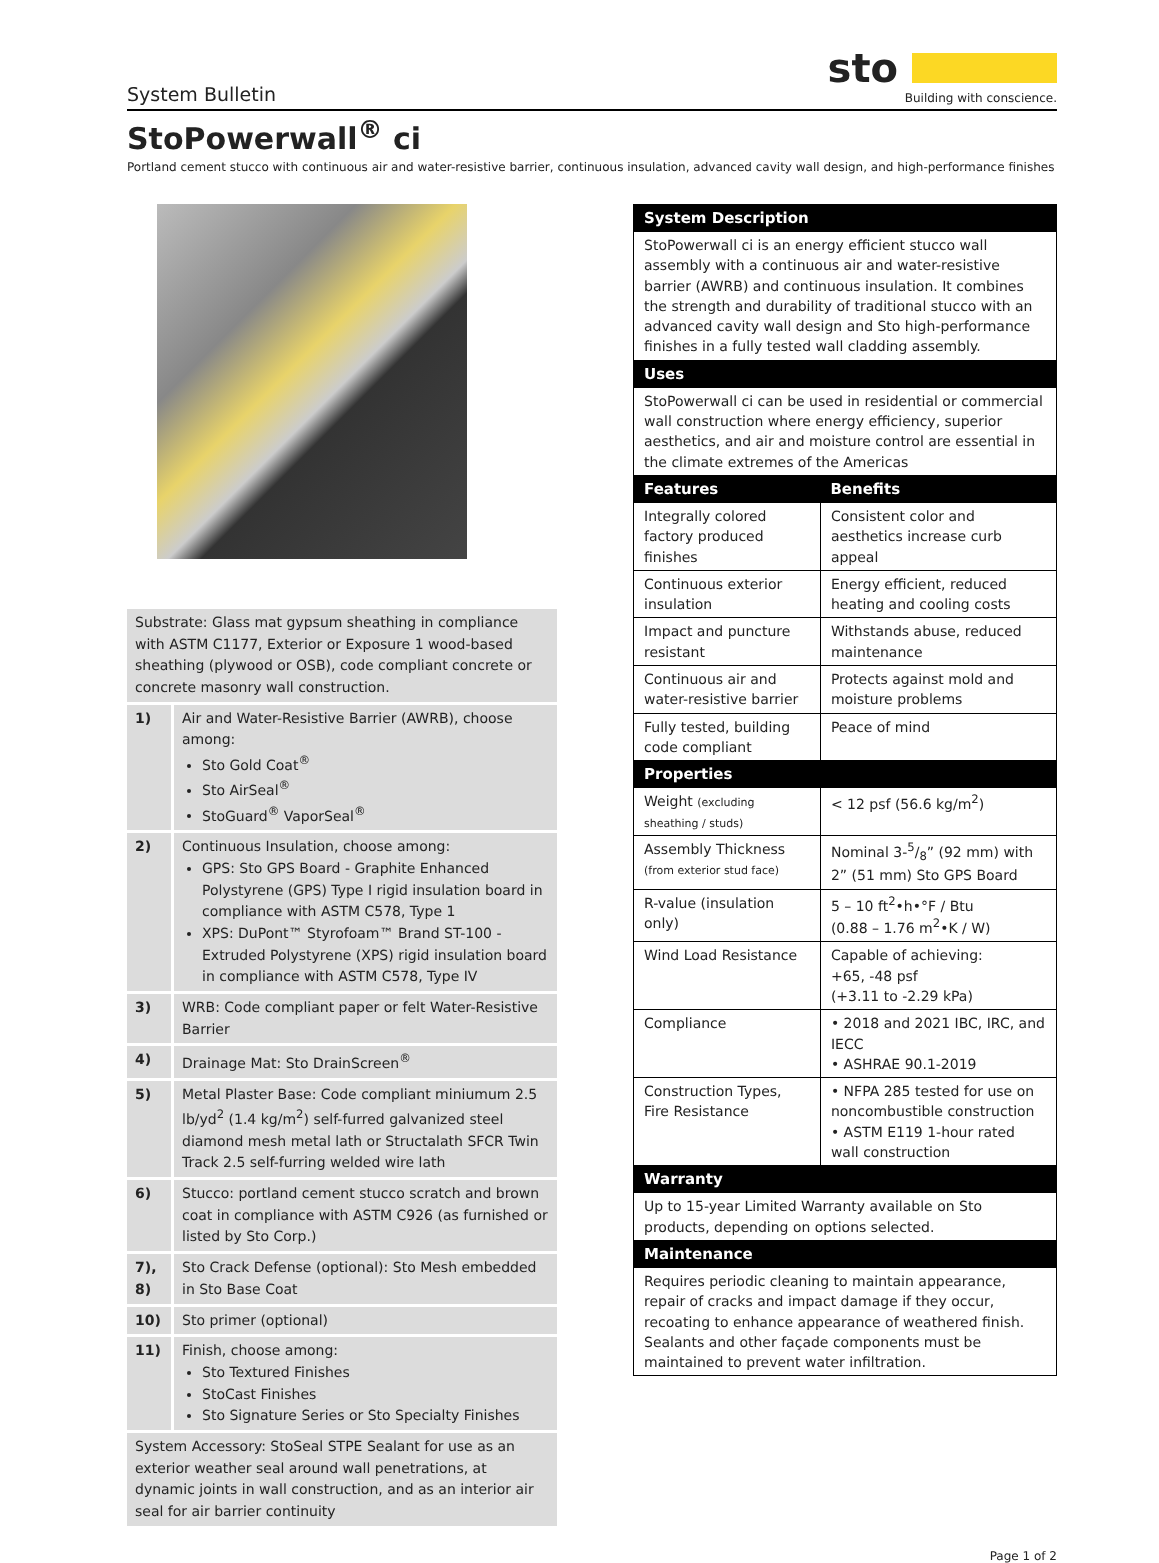System Bulletin
sto
Building with conscience.
StoPowerwall<sup>®</sup> ci
Portland cement stucco with continuous air and water-resistive barrier, continuous insulation, advanced cavity wall design, and high-performance finishes
| Substrate: Glass mat gypsum sheathing in compliance with ASTM C1177, Exterior or Exposure 1 wood-based sheathing (plywood or OSB), code compliant concrete or concrete masonry wall construction. | |
| 1) | Air and Water-Resistive Barrier (AWRB), choose among: Sto Gold Coat<sup>®</sup> Sto AirSeal<sup>®</sup> StoGuard<sup>®</sup> VaporSeal<sup>®</sup> |
| 2) | Continuous Insulation, choose among: GPS: Sto GPS Board - Graphite Enhanced Polystyrene (GPS) Type I rigid insulation board in compliance with ASTM C578, Type 1 XPS: DuPont™ Styrofoam™ Brand ST-100 - Extruded Polystyrene (XPS) rigid insulation board in compliance with ASTM C578, Type IV |
| 3) | WRB: Code compliant paper or felt Water-Resistive Barrier |
| 4) | Drainage Mat: Sto DrainScreen<sup>®</sup> |
| 5) | Metal Plaster Base: Code compliant miniumum 2.5 lb/yd<sup>2</sup> (1.4 kg/m<sup>2</sup>) self-furred galvanized steel diamond mesh metal lath or Structalath SFCR Twin Track 2.5 self-furring welded wire lath |
| 6) | Stucco: portland cement stucco scratch and brown coat in compliance with ASTM C926 (as furnished or listed by Sto Corp.) |
| 7), 8) | Sto Crack Defense (optional): Sto Mesh embedded in Sto Base Coat |
| 10) | Sto primer (optional) |
| 11) | Finish, choose among: Sto Textured Finishes StoCast Finishes Sto Signature Series or Sto Specialty Finishes |
| System Accessory: StoSeal STPE Sealant for use as an exterior weather seal around wall penetrations, at dynamic joints in wall construction, and as an interior air seal for air barrier continuity | |
| System Description | |
| --- | --- |
| StoPowerwall ci is an energy efficient stucco wall assembly with a continuous air and water-resistive barrier (AWRB) and continuous insulation. It combines the strength and durability of traditional stucco with an advanced cavity wall design and Sto high-performance finishes in a fully tested wall cladding assembly. | |
| Uses | |
| StoPowerwall ci can be used in residential or commercial wall construction where energy efficiency, superior aesthetics, and air and moisture control are essential in the climate extremes of the Americas | |
| Features | Benefits |
| Integrally colored factory produced finishes | Consistent color and aesthetics increase curb appeal |
| Continuous exterior insulation | Energy efficient, reduced heating and cooling costs |
| Impact and puncture resistant | Withstands abuse, reduced maintenance |
| Continuous air and water-resistive barrier | Protects against mold and moisture problems |
| Fully tested, building code compliant | Peace of mind |
| Properties | |
| Weight (excluding sheathing / studs) | < 12 psf (56.6 kg/m<sup>2</sup>) |
| Assembly Thickness (from exterior stud face) | Nominal 3-5/8” (92 mm) with 2” (51 mm) Sto GPS Board |
| R-value (insulation only) | 5 – 10 ft<sup>2</sup>•h•°F / Btu (0.88 – 1.76 m<sup>2</sup>•K / W) |
| Wind Load Resistance | Capable of achieving: +65, -48 psf (+3.11 to -2.29 kPa) |
| Compliance | • 2018 and 2021 IBC, IRC, and IECC • ASHRAE 90.1-2019 |
| Construction Types, Fire Resistance | • NFPA 285 tested for use on noncombustible construction • ASTM E119 1-hour rated wall construction |
| Warranty | |
| Up to 15-year Limited Warranty available on Sto products, depending on options selected. | |
| Maintenance | |
| Requires periodic cleaning to maintain appearance, repair of cracks and impact damage if they occur, recoating to enhance appearance of weathered finish. Sealants and other façade components must be maintained to prevent water infiltration. | |
Page 1 of 2